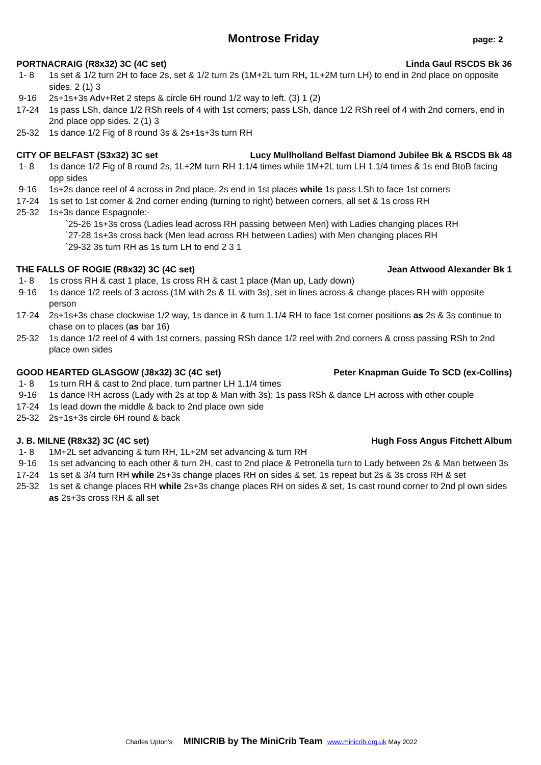Montrose Friday
page: 2
PORTNACRAIG (R8x32) 3C (4C set) Linda Gaul RSCDS Bk 36
1- 8 1s set & 1/2 turn 2H to face 2s, set & 1/2 turn 2s (1M+2L turn RH, 1L+2M turn LH) to end in 2nd place on opposite sides. 2 (1) 3
9-16 2s+1s+3s Adv+Ret 2 steps & circle 6H round 1/2 way to left. (3) 1 (2)
17-24 1s pass LSh, dance 1/2 RSh reels of 4 with 1st corners; pass LSh, dance 1/2 RSh reel of 4 with 2nd corners, end in 2nd place opp sides. 2 (1) 3
25-32 1s dance 1/2 Fig of 8 round 3s & 2s+1s+3s turn RH
CITY OF BELFAST (S3x32) 3C set Lucy Mullholland Belfast Diamond Jubilee Bk & RSCDS Bk 48
1- 8 1s dance 1/2 Fig of 8 round 2s, 1L+2M turn RH 1.1/4 times while 1M+2L turn LH 1.1/4 times & 1s end BtoB facing opp sides
9-16 1s+2s dance reel of 4 across in 2nd place. 2s end in 1st places while 1s pass LSh to face 1st corners
17-24 1s set to 1st corner & 2nd corner ending (turning to right) between corners, all set & 1s cross RH
25-32 1s+3s dance Espagnole:-
`25-26 1s+3s cross (Ladies lead across RH passing between Men) with Ladies changing places RH
`27-28 1s+3s cross back (Men lead across RH between Ladies) with Men changing places RH
`29-32 3s turn RH as 1s turn LH to end 2 3 1
THE FALLS OF ROGIE (R8x32) 3C (4C set) Jean Attwood Alexander Bk 1
1- 8 1s cross RH & cast 1 place, 1s cross RH & cast 1 place (Man up, Lady down)
9-16 1s dance 1/2 reels of 3 across (1M with 2s & 1L with 3s), set in lines across & change places RH with opposite person
17-24 2s+1s+3s chase clockwise 1/2 way, 1s dance in & turn 1.1/4 RH to face 1st corner positions as 2s & 3s continue to chase on to places (as bar 16)
25-32 1s dance 1/2 reel of 4 with 1st corners, passing RSh dance 1/2 reel with 2nd corners & cross passing RSh to 2nd place own sides
GOOD HEARTED GLASGOW (J8x32) 3C (4C set) Peter Knapman Guide To SCD (ex-Collins)
1- 8 1s turn RH & cast to 2nd place, turn partner LH 1.1/4 times
9-16 1s dance RH across (Lady with 2s at top & Man with 3s); 1s pass RSh & dance LH across with other couple
17-24 1s lead down the middle & back to 2nd place own side
25-32 2s+1s+3s circle 6H round & back
J. B. MILNE (R8x32) 3C (4C set) Hugh Foss Angus Fitchett Album
1- 8 1M+2L set advancing & turn RH, 1L+2M set advancing & turn RH
9-16 1s set advancing to each other & turn 2H, cast to 2nd place & Petronella turn to Lady between 2s & Man between 3s
17-24 1s set & 3/4 turn RH while 2s+3s change places RH on sides & set, 1s repeat but 2s & 3s cross RH & set
25-32 1s set & change places RH while 2s+3s change places RH on sides & set, 1s cast round corner to 2nd pl own sides as 2s+3s cross RH & all set
Charles Upton's MINICRIB by The MiniCrib Team www.minicrib.org.uk May 2022